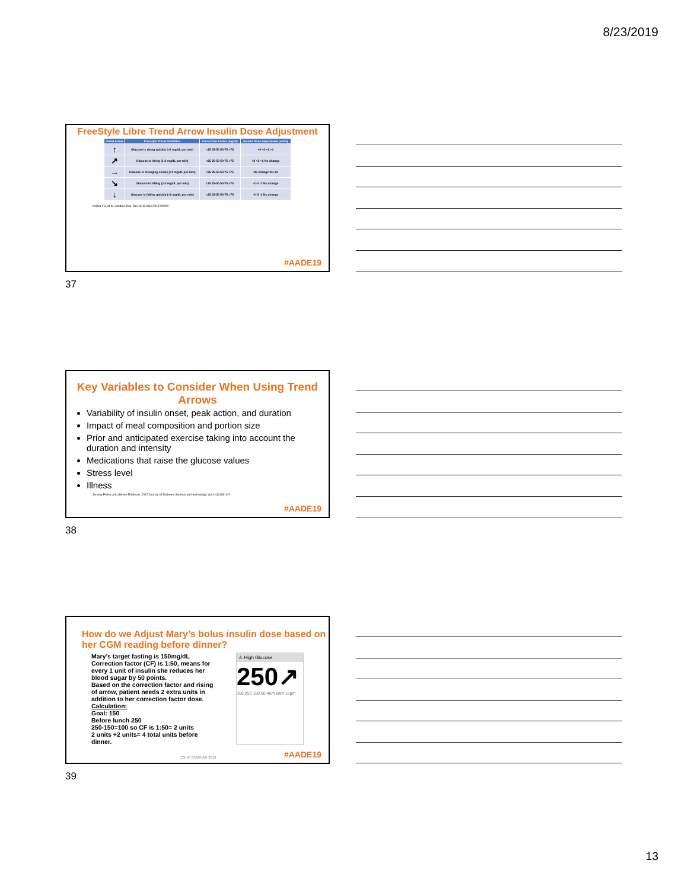8/23/2019
FreeStyle Libre Trend Arrow Insulin Dose Adjustment
| Trend Arrow | Freestyle Trend Definition | Correction Factor (mg/dl) | Insulin Dose Adjustment (units) |
| --- | --- | --- | --- |
| ↑ | Glucose is rising quickly (>2 mg/dL per min) | <25 25-50 50-75 >75 | +4 +3 +2 +1 |
| ↗ | Glucose is rising (1-2 mg/dL per min) | <25 25-50 50-75 >75 | +3 +2 +1 No change |
| → | Glucose is changing slowly (<1 mg/dL per min) | <25 25-50 50-75 >75 | No change for all |
| ↘ | Glucose is falling (1-2 mg/dL per min) | <25 25-50 50-75 >75 | -3 -2 -1 No change |
| ↓ | Glucose is falling quickly (>2 mg/dL per min) | <25 25-50 50-75 >75 | -4 -3 -1 No change |
Kudva YC, et al. Jendocr Soc. Doi:10.1210/js.2018-00294
#AADE19
37
Key Variables to Consider When Using Trend Arrows
Variability of insulin onset, peak action, and duration
Impact of meal composition and portion size
Prior and anticipated exercise taking into account the duration and intensity
Medications that raise the glucose values
Stress level
Illness
Jeremy Pettus and Steven Edelman. 2017 Journal of Diabetes Science and technology Vol.11(1)138-147
#AADE19
38
How do we Adjust Mary’s bolus insulin dose based on her CGM reading before dinner?
Mary’s target fasting is 150mg/dL
Correction factor (CF) is 1:50, means for every 1 unit of insulin she reduces her blood sugar by 50 points.
Based on the correction factor and rising of arrow, patient needs 2 extra units in addition to her correction factor dose.
Calculation:
Goal: 150
Before lunch 250
250-150=100 so CF is 1:50= 2 units
2 units +2 units= 4 total units before dinner.
⚠ High Glucose
250↗
350 250 150 50 4am 8am 12pm
CSHP SEMINAR 2019 #AADE19
39
13